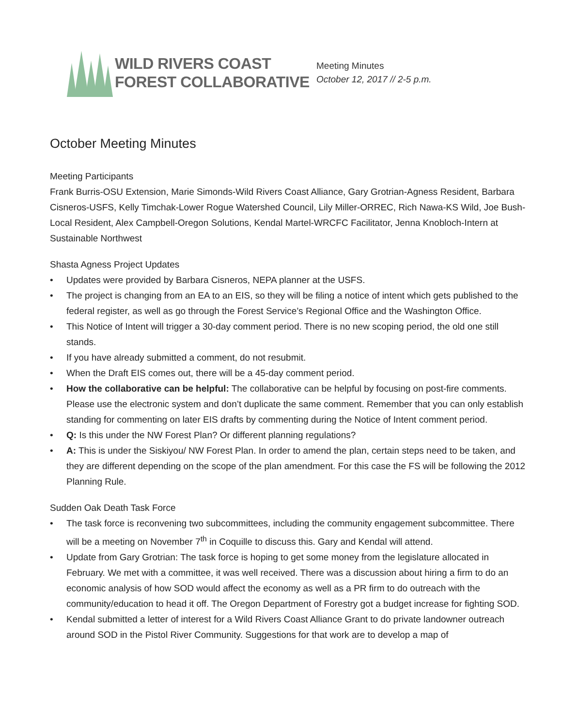WILD RIVERS COAST
FOREST COLLABORATIVE
Meeting Minutes
October 12, 2017 // 2-5 p.m.
October Meeting Minutes
Meeting Participants
Frank Burris-OSU Extension, Marie Simonds-Wild Rivers Coast Alliance, Gary Grotrian-Agness Resident, Barbara Cisneros-USFS, Kelly Timchak-Lower Rogue Watershed Council, Lily Miller-ORREC, Rich Nawa-KS Wild, Joe Bush-Local Resident, Alex Campbell-Oregon Solutions, Kendal Martel-WRCFC Facilitator, Jenna Knobloch-Intern at Sustainable Northwest
Shasta Agness Project Updates
• Updates were provided by Barbara Cisneros, NEPA planner at the USFS.
• The project is changing from an EA to an EIS, so they will be filing a notice of intent which gets published to the federal register, as well as go through the Forest Service’s Regional Office and the Washington Office.
• This Notice of Intent will trigger a 30-day comment period. There is no new scoping period, the old one still stands.
• If you have already submitted a comment, do not resubmit.
• When the Draft EIS comes out, there will be a 45-day comment period.
• How the collaborative can be helpful: The collaborative can be helpful by focusing on post-fire comments. Please use the electronic system and don’t duplicate the same comment. Remember that you can only establish standing for commenting on later EIS drafts by commenting during the Notice of Intent comment period.
• Q: Is this under the NW Forest Plan? Or different planning regulations?
• A: This is under the Siskiyou/ NW Forest Plan. In order to amend the plan, certain steps need to be taken, and they are different depending on the scope of the plan amendment. For this case the FS will be following the 2012 Planning Rule.
Sudden Oak Death Task Force
• The task force is reconvening two subcommittees, including the community engagement subcommittee. There will be a meeting on November 7<sup>th</sup> in Coquille to discuss this. Gary and Kendal will attend.
• Update from Gary Grotrian: The task force is hoping to get some money from the legislature allocated in February. We met with a committee, it was well received. There was a discussion about hiring a firm to do an economic analysis of how SOD would affect the economy as well as a PR firm to do outreach with the community/education to head it off. The Oregon Department of Forestry got a budget increase for fighting SOD.
• Kendal submitted a letter of interest for a Wild Rivers Coast Alliance Grant to do private landowner outreach around SOD in the Pistol River Community. Suggestions for that work are to develop a map of